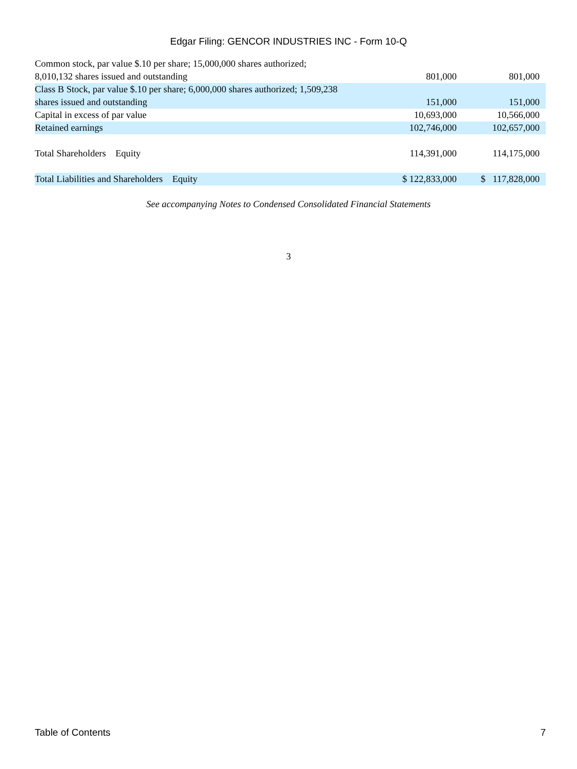Edgar Filing: GENCOR INDUSTRIES INC - Form 10-Q
| Common stock, par value $.10 per share; 15,000,000 shares authorized; 8,010,132 shares issued and outstanding | 801,000 | 801,000 |
| Class B Stock, par value $.10 per share; 6,000,000 shares authorized; 1,509,238 shares issued and outstanding | 151,000 | 151,000 |
| Capital in excess of par value | 10,693,000 | 10,566,000 |
| Retained earnings | 102,746,000 | 102,657,000 |
| Total Shareholders Equity | 114,391,000 | 114,175,000 |
| Total Liabilities and Shareholders Equity | $ 122,833,000 | $ 117,828,000 |
See accompanying Notes to Condensed Consolidated Financial Statements
3
Table of Contents 7